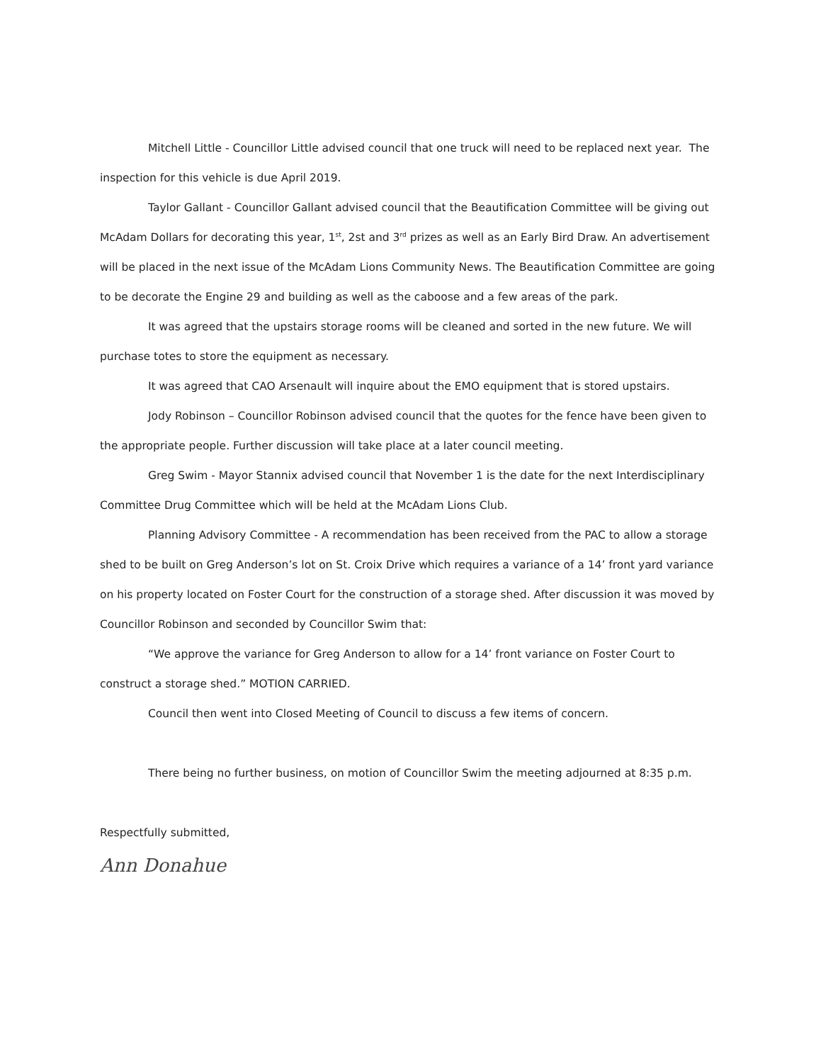Mitchell Little - Councillor Little advised council that one truck will need to be replaced next year. The inspection for this vehicle is due April 2019.
Taylor Gallant - Councillor Gallant advised council that the Beautification Committee will be giving out McAdam Dollars for decorating this year, 1<sup>st</sup>, 2st and 3<sup>rd</sup> prizes as well as an Early Bird Draw. An advertisement will be placed in the next issue of the McAdam Lions Community News. The Beautification Committee are going to be decorate the Engine 29 and building as well as the caboose and a few areas of the park.
It was agreed that the upstairs storage rooms will be cleaned and sorted in the new future. We will purchase totes to store the equipment as necessary.
It was agreed that CAO Arsenault will inquire about the EMO equipment that is stored upstairs.
Jody Robinson – Councillor Robinson advised council that the quotes for the fence have been given to the appropriate people. Further discussion will take place at a later council meeting.
Greg Swim - Mayor Stannix advised council that November 1 is the date for the next Interdisciplinary Committee Drug Committee which will be held at the McAdam Lions Club.
Planning Advisory Committee - A recommendation has been received from the PAC to allow a storage shed to be built on Greg Anderson’s lot on St. Croix Drive which requires a variance of a 14’ front yard variance on his property located on Foster Court for the construction of a storage shed. After discussion it was moved by Councillor Robinson and seconded by Councillor Swim that:
“We approve the variance for Greg Anderson to allow for a 14’ front variance on Foster Court to construct a storage shed.” MOTION CARRIED.
Council then went into Closed Meeting of Council to discuss a few items of concern.
There being no further business, on motion of Councillor Swim the meeting adjourned at 8:35 p.m.
Respectfully submitted,
Ann Donahue